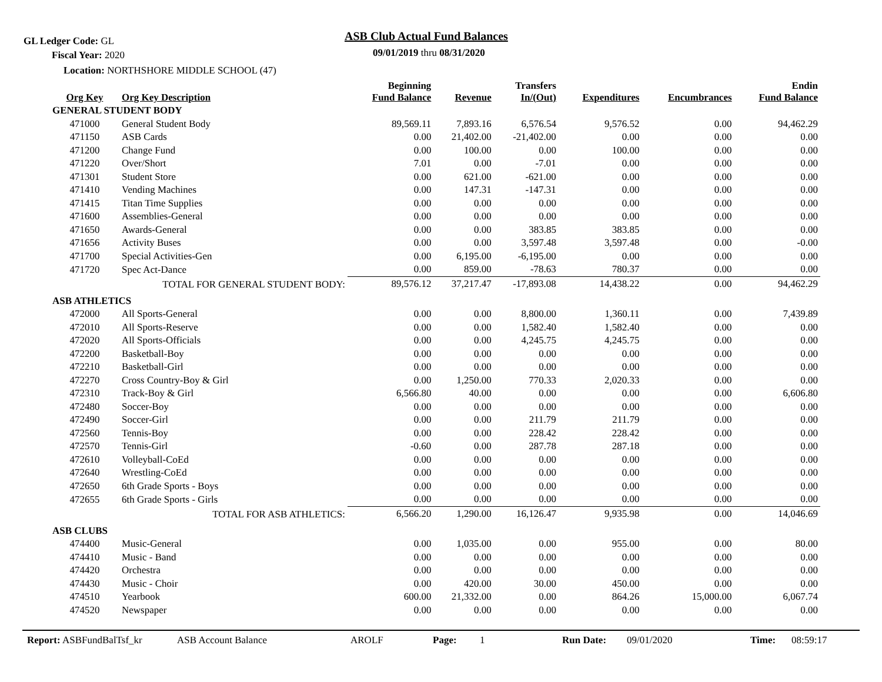GL Ledger Code: GL
Fiscal Year: 2020
Location: NORTHSHORE MIDDLE SCHOOL (47)
ASB Club Actual Fund Balances
09/01/2019 thru 08/31/2020
| Org Key | Org Key Description | Beginning Fund Balance | Revenue | Transfers In/(Out) | Expenditures | Encumbrances | Endin Fund Balance |
| --- | --- | --- | --- | --- | --- | --- | --- |
| GENERAL STUDENT BODY | | | | | | | |
| 471000 | General Student Body | 89,569.11 | 7,893.16 | 6,576.54 | 9,576.52 | 0.00 | 94,462.29 |
| 471150 | ASB Cards | 0.00 | 21,402.00 | -21,402.00 | 0.00 | 0.00 | 0.00 |
| 471200 | Change Fund | 0.00 | 100.00 | 0.00 | 100.00 | 0.00 | 0.00 |
| 471220 | Over/Short | 7.01 | 0.00 | -7.01 | 0.00 | 0.00 | 0.00 |
| 471301 | Student Store | 0.00 | 621.00 | -621.00 | 0.00 | 0.00 | 0.00 |
| 471410 | Vending Machines | 0.00 | 147.31 | -147.31 | 0.00 | 0.00 | 0.00 |
| 471415 | Titan Time Supplies | 0.00 | 0.00 | 0.00 | 0.00 | 0.00 | 0.00 |
| 471600 | Assemblies-General | 0.00 | 0.00 | 0.00 | 0.00 | 0.00 | 0.00 |
| 471650 | Awards-General | 0.00 | 0.00 | 383.85 | 383.85 | 0.00 | 0.00 |
| 471656 | Activity Buses | 0.00 | 0.00 | 3,597.48 | 3,597.48 | 0.00 | -0.00 |
| 471700 | Special Activities-Gen | 0.00 | 6,195.00 | -6,195.00 | 0.00 | 0.00 | 0.00 |
| 471720 | Spec Act-Dance | 0.00 | 859.00 | -78.63 | 780.37 | 0.00 | 0.00 |
| | TOTAL FOR GENERAL STUDENT BODY: | 89,576.12 | 37,217.47 | -17,893.08 | 14,438.22 | 0.00 | 94,462.29 |
| ASB ATHLETICS | | | | | | | |
| 472000 | All Sports-General | 0.00 | 0.00 | 8,800.00 | 1,360.11 | 0.00 | 7,439.89 |
| 472010 | All Sports-Reserve | 0.00 | 0.00 | 1,582.40 | 1,582.40 | 0.00 | 0.00 |
| 472020 | All Sports-Officials | 0.00 | 0.00 | 4,245.75 | 4,245.75 | 0.00 | 0.00 |
| 472200 | Basketball-Boy | 0.00 | 0.00 | 0.00 | 0.00 | 0.00 | 0.00 |
| 472210 | Basketball-Girl | 0.00 | 0.00 | 0.00 | 0.00 | 0.00 | 0.00 |
| 472270 | Cross Country-Boy & Girl | 0.00 | 1,250.00 | 770.33 | 2,020.33 | 0.00 | 0.00 |
| 472310 | Track-Boy & Girl | 6,566.80 | 40.00 | 0.00 | 0.00 | 0.00 | 6,606.80 |
| 472480 | Soccer-Boy | 0.00 | 0.00 | 0.00 | 0.00 | 0.00 | 0.00 |
| 472490 | Soccer-Girl | 0.00 | 0.00 | 211.79 | 211.79 | 0.00 | 0.00 |
| 472560 | Tennis-Boy | 0.00 | 0.00 | 228.42 | 228.42 | 0.00 | 0.00 |
| 472570 | Tennis-Girl | -0.60 | 0.00 | 287.78 | 287.18 | 0.00 | 0.00 |
| 472610 | Volleyball-CoEd | 0.00 | 0.00 | 0.00 | 0.00 | 0.00 | 0.00 |
| 472640 | Wrestling-CoEd | 0.00 | 0.00 | 0.00 | 0.00 | 0.00 | 0.00 |
| 472650 | 6th Grade Sports - Boys | 0.00 | 0.00 | 0.00 | 0.00 | 0.00 | 0.00 |
| 472655 | 6th Grade Sports - Girls | 0.00 | 0.00 | 0.00 | 0.00 | 0.00 | 0.00 |
| | TOTAL FOR ASB ATHLETICS: | 6,566.20 | 1,290.00 | 16,126.47 | 9,935.98 | 0.00 | 14,046.69 |
| ASB CLUBS | | | | | | | |
| 474400 | Music-General | 0.00 | 1,035.00 | 0.00 | 955.00 | 0.00 | 80.00 |
| 474410 | Music - Band | 0.00 | 0.00 | 0.00 | 0.00 | 0.00 | 0.00 |
| 474420 | Orchestra | 0.00 | 0.00 | 0.00 | 0.00 | 0.00 | 0.00 |
| 474430 | Music - Choir | 0.00 | 420.00 | 30.00 | 450.00 | 0.00 | 0.00 |
| 474510 | Yearbook | 600.00 | 21,332.00 | 0.00 | 864.26 | 15,000.00 | 6,067.74 |
| 474520 | Newspaper | 0.00 | 0.00 | 0.00 | 0.00 | 0.00 | 0.00 |
Report: ASBFundBalTsf_kr ASB Account Balance AROLF Page: 1 Run Date: 09/01/2020 Time: 08:59:17